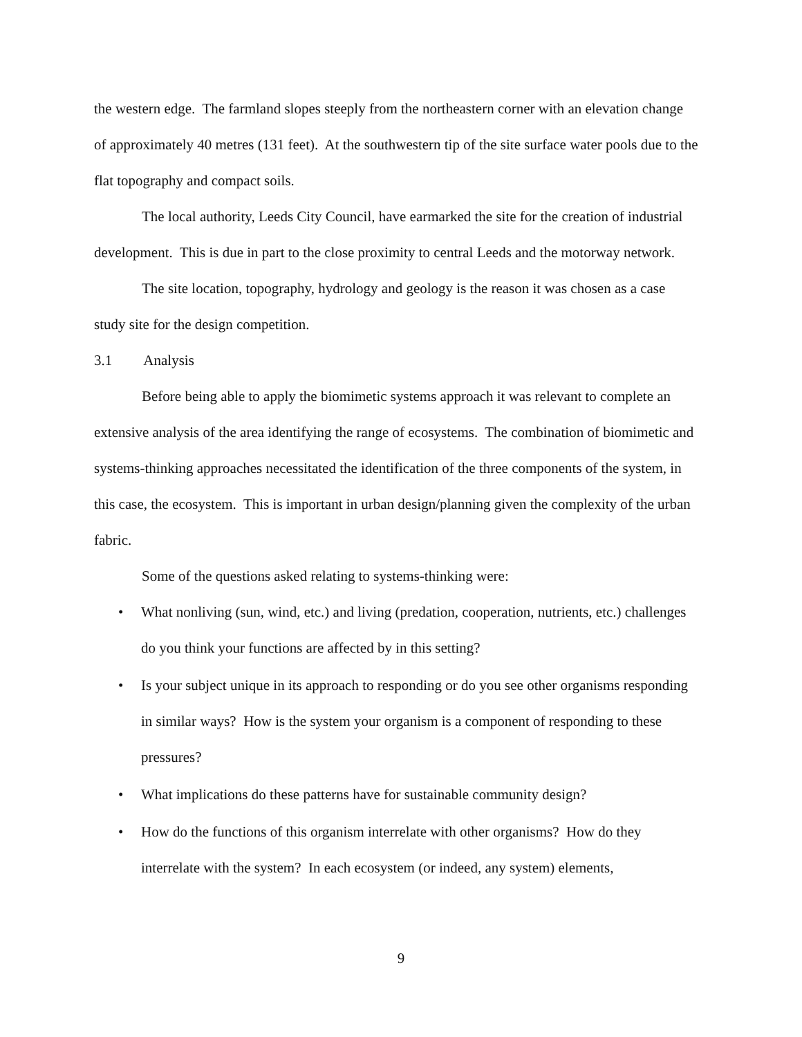the western edge. The farmland slopes steeply from the northeastern corner with an elevation change of approximately 40 metres (131 feet). At the southwestern tip of the site surface water pools due to the flat topography and compact soils.
The local authority, Leeds City Council, have earmarked the site for the creation of industrial development. This is due in part to the close proximity to central Leeds and the motorway network.
The site location, topography, hydrology and geology is the reason it was chosen as a case study site for the design competition.
3.1 Analysis
Before being able to apply the biomimetic systems approach it was relevant to complete an extensive analysis of the area identifying the range of ecosystems. The combination of biomimetic and systems-thinking approaches necessitated the identification of the three components of the system, in this case, the ecosystem. This is important in urban design/planning given the complexity of the urban fabric.
Some of the questions asked relating to systems-thinking were:
• What nonliving (sun, wind, etc.) and living (predation, cooperation, nutrients, etc.) challenges do you think your functions are affected by in this setting?
• Is your subject unique in its approach to responding or do you see other organisms responding in similar ways? How is the system your organism is a component of responding to these pressures?
• What implications do these patterns have for sustainable community design?
• How do the functions of this organism interrelate with other organisms? How do they interrelate with the system? In each ecosystem (or indeed, any system) elements,
9